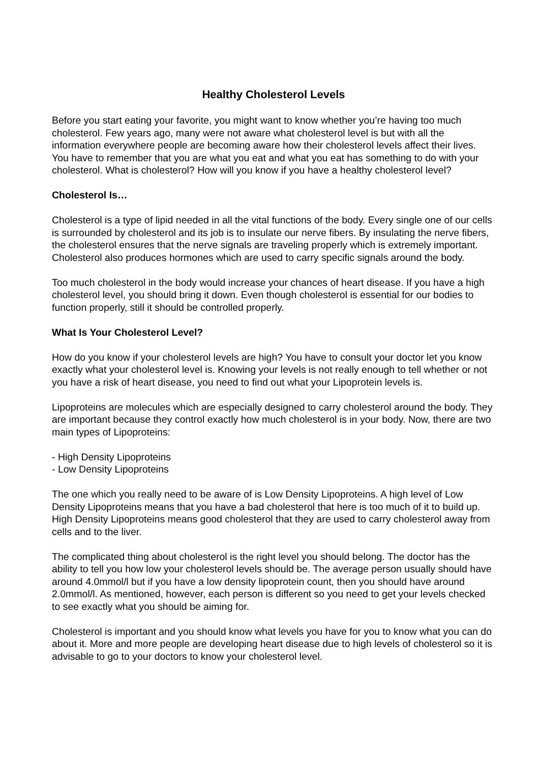Healthy Cholesterol Levels
Before you start eating your favorite, you might want to know whether you’re having too much cholesterol. Few years ago, many were not aware what cholesterol level is but with all the information everywhere people are becoming aware how their cholesterol levels affect their lives. You have to remember that you are what you eat and what you eat has something to do with your cholesterol. What is cholesterol? How will you know if you have a healthy cholesterol level?
Cholesterol Is…
Cholesterol is a type of lipid needed in all the vital functions of the body. Every single one of our cells is surrounded by cholesterol and its job is to insulate our nerve fibers. By insulating the nerve fibers, the cholesterol ensures that the nerve signals are traveling properly which is extremely important. Cholesterol also produces hormones which are used to carry specific signals around the body.
Too much cholesterol in the body would increase your chances of heart disease. If you have a high cholesterol level, you should bring it down. Even though cholesterol is essential for our bodies to function properly, still it should be controlled properly.
What Is Your Cholesterol Level?
How do you know if your cholesterol levels are high? You have to consult your doctor let you know exactly what your cholesterol level is. Knowing your levels is not really enough to tell whether or not you have a risk of heart disease, you need to find out what your Lipoprotein levels is.
Lipoproteins are molecules which are especially designed to carry cholesterol around the body. They are important because they control exactly how much cholesterol is in your body. Now, there are two main types of Lipoproteins:
- High Density Lipoproteins
- Low Density Lipoproteins
The one which you really need to be aware of is Low Density Lipoproteins. A high level of Low Density Lipoproteins means that you have a bad cholesterol that here is too much of it to build up. High Density Lipoproteins means good cholesterol that they are used to carry cholesterol away from cells and to the liver.
The complicated thing about cholesterol is the right level you should belong. The doctor has the ability to tell you how low your cholesterol levels should be. The average person usually should have around 4.0mmol/l but if you have a low density lipoprotein count, then you should have around 2.0mmol/l. As mentioned, however, each person is different so you need to get your levels checked to see exactly what you should be aiming for.
Cholesterol is important and you should know what levels you have for you to know what you can do about it. More and more people are developing heart disease due to high levels of cholesterol so it is advisable to go to your doctors to know your cholesterol level.